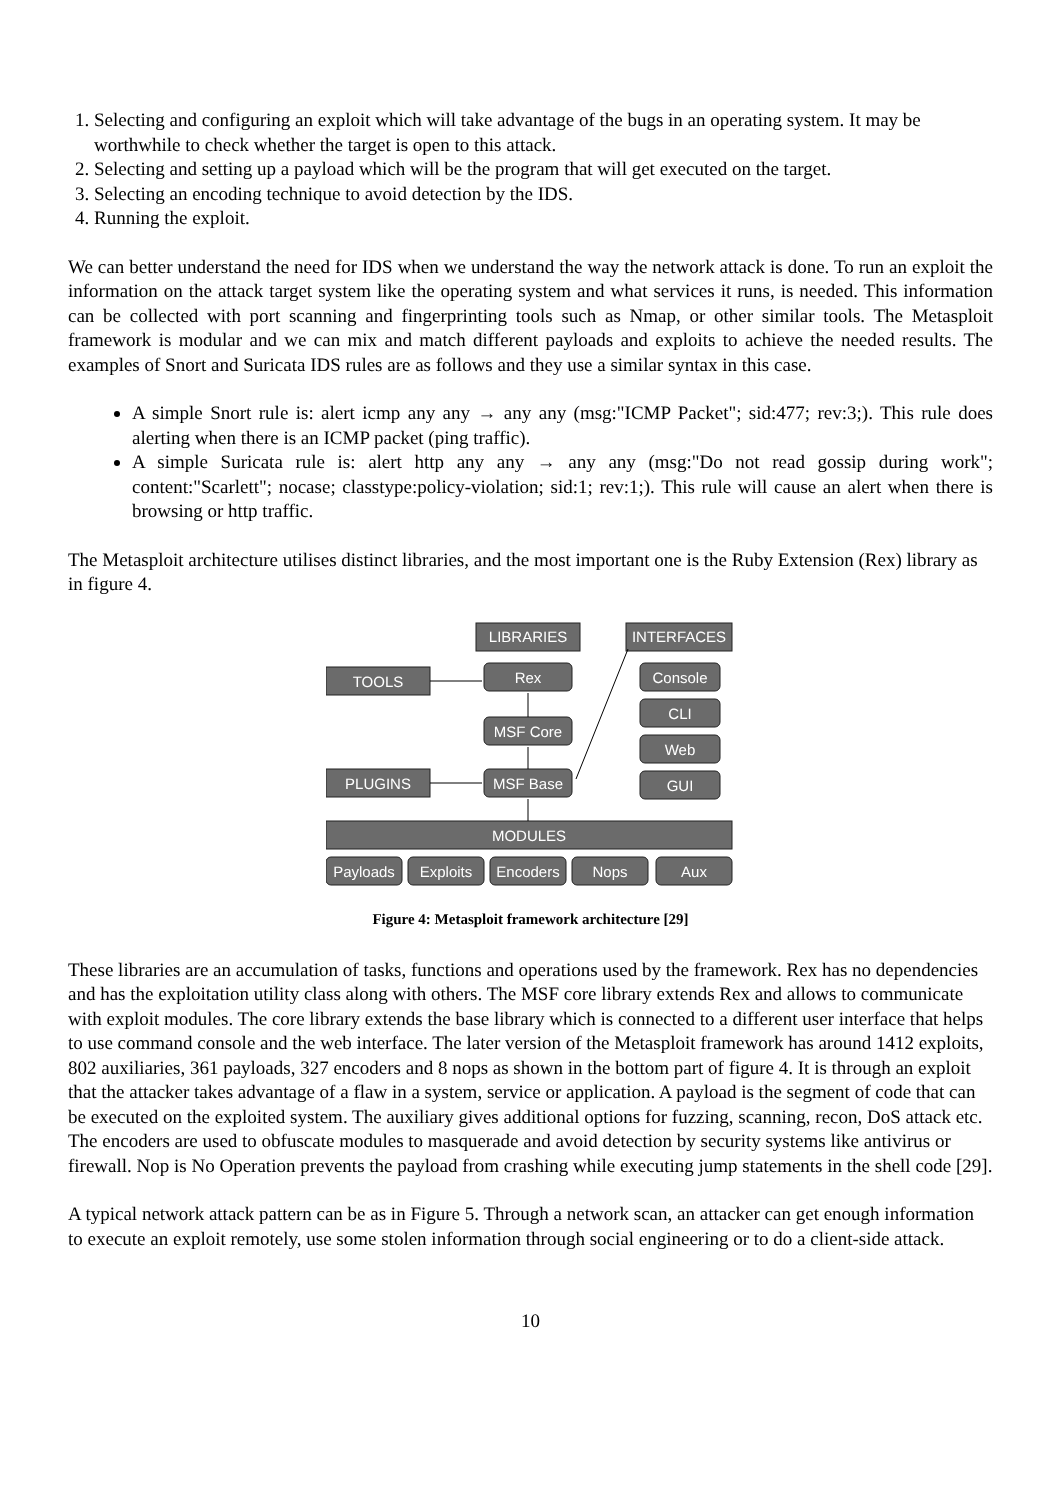1. Selecting and configuring an exploit which will take advantage of the bugs in an operating system. It may be worthwhile to check whether the target is open to this attack.
2. Selecting and setting up a payload which will be the program that will get executed on the target.
3. Selecting an encoding technique to avoid detection by the IDS.
4. Running the exploit.
We can better understand the need for IDS when we understand the way the network attack is done. To run an exploit the information on the attack target system like the operating system and what services it runs, is needed. This information can be collected with port scanning and fingerprinting tools such as Nmap, or other similar tools. The Metasploit framework is modular and we can mix and match different payloads and exploits to achieve the needed results. The examples of Snort and Suricata IDS rules are as follows and they use a similar syntax in this case.
A simple Snort rule is: alert icmp any any → any any (msg:"ICMP Packet"; sid:477; rev:3;). This rule does alerting when there is an ICMP packet (ping traffic).
A simple Suricata rule is: alert http any any → any any (msg:"Do not read gossip during work"; content:"Scarlett"; nocase; classtype:policy-violation; sid:1; rev:1;). This rule will cause an alert when there is browsing or http traffic.
The Metasploit architecture utilises distinct libraries, and the most important one is the Ruby Extension (Rex) library as in figure 4.
LIBRARIES
INTERFACES
TOOLS
Rex
Console
CLI
MSF Core
Web
PLUGINS
MSF Base
GUI
MODULES
Payloads
Exploits
Encoders
Nops
Aux
Figure 4: Metasploit framework architecture [29]
These libraries are an accumulation of tasks, functions and operations used by the framework. Rex has no dependencies and has the exploitation utility class along with others. The MSF core library extends Rex and allows to communicate with exploit modules. The core library extends the base library which is connected to a different user interface that helps to use command console and the web interface. The later version of the Metasploit framework has around 1412 exploits, 802 auxiliaries, 361 payloads, 327 encoders and 8 nops as shown in the bottom part of figure 4. It is through an exploit that the attacker takes advantage of a flaw in a system, service or application. A payload is the segment of code that can be executed on the exploited system. The auxiliary gives additional options for fuzzing, scanning, recon, DoS attack etc. The encoders are used to obfuscate modules to masquerade and avoid detection by security systems like antivirus or firewall. Nop is No Operation prevents the payload from crashing while executing jump statements in the shell code [29].
A typical network attack pattern can be as in Figure 5. Through a network scan, an attacker can get enough information to execute an exploit remotely, use some stolen information through social engineering or to do a client-side attack.
10